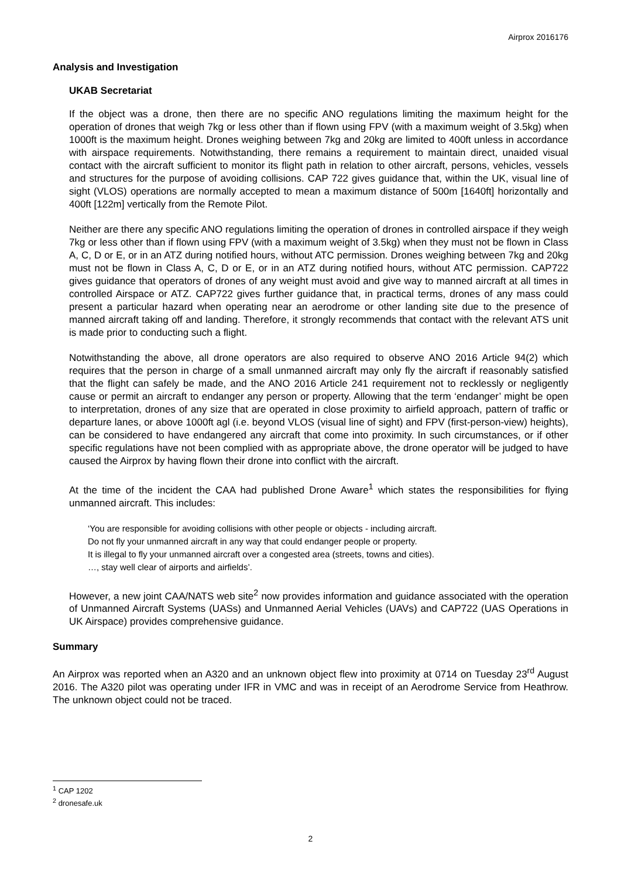Airprox 2016176
Analysis and Investigation
UKAB Secretariat
If the object was a drone, then there are no specific ANO regulations limiting the maximum height for the operation of drones that weigh 7kg or less other than if flown using FPV (with a maximum weight of 3.5kg) when 1000ft is the maximum height. Drones weighing between 7kg and 20kg are limited to 400ft unless in accordance with airspace requirements. Notwithstanding, there remains a requirement to maintain direct, unaided visual contact with the aircraft sufficient to monitor its flight path in relation to other aircraft, persons, vehicles, vessels and structures for the purpose of avoiding collisions. CAP 722 gives guidance that, within the UK, visual line of sight (VLOS) operations are normally accepted to mean a maximum distance of 500m [1640ft] horizontally and 400ft [122m] vertically from the Remote Pilot.
Neither are there any specific ANO regulations limiting the operation of drones in controlled airspace if they weigh 7kg or less other than if flown using FPV (with a maximum weight of 3.5kg) when they must not be flown in Class A, C, D or E, or in an ATZ during notified hours, without ATC permission. Drones weighing between 7kg and 20kg must not be flown in Class A, C, D or E, or in an ATZ during notified hours, without ATC permission. CAP722 gives guidance that operators of drones of any weight must avoid and give way to manned aircraft at all times in controlled Airspace or ATZ. CAP722 gives further guidance that, in practical terms, drones of any mass could present a particular hazard when operating near an aerodrome or other landing site due to the presence of manned aircraft taking off and landing. Therefore, it strongly recommends that contact with the relevant ATS unit is made prior to conducting such a flight.
Notwithstanding the above, all drone operators are also required to observe ANO 2016 Article 94(2) which requires that the person in charge of a small unmanned aircraft may only fly the aircraft if reasonably satisfied that the flight can safely be made, and the ANO 2016 Article 241 requirement not to recklessly or negligently cause or permit an aircraft to endanger any person or property. Allowing that the term ‘endanger’ might be open to interpretation, drones of any size that are operated in close proximity to airfield approach, pattern of traffic or departure lanes, or above 1000ft agl (i.e. beyond VLOS (visual line of sight) and FPV (first-person-view) heights), can be considered to have endangered any aircraft that come into proximity. In such circumstances, or if other specific regulations have not been complied with as appropriate above, the drone operator will be judged to have caused the Airprox by having flown their drone into conflict with the aircraft.
At the time of the incident the CAA had published Drone Aware<sup>1</sup> which states the responsibilities for flying unmanned aircraft. This includes:
‘You are responsible for avoiding collisions with other people or objects - including aircraft.
Do not fly your unmanned aircraft in any way that could endanger people or property.
It is illegal to fly your unmanned aircraft over a congested area (streets, towns and cities).
…, stay well clear of airports and airfields’.
However, a new joint CAA/NATS web site<sup>2</sup> now provides information and guidance associated with the operation of Unmanned Aircraft Systems (UASs) and Unmanned Aerial Vehicles (UAVs) and CAP722 (UAS Operations in UK Airspace) provides comprehensive guidance.
Summary
An Airprox was reported when an A320 and an unknown object flew into proximity at 0714 on Tuesday 23<sup>rd</sup> August 2016. The A320 pilot was operating under IFR in VMC and was in receipt of an Aerodrome Service from Heathrow. The unknown object could not be traced.
<sup>1</sup> CAP 1202
<sup>2</sup> dronesafe.uk
2